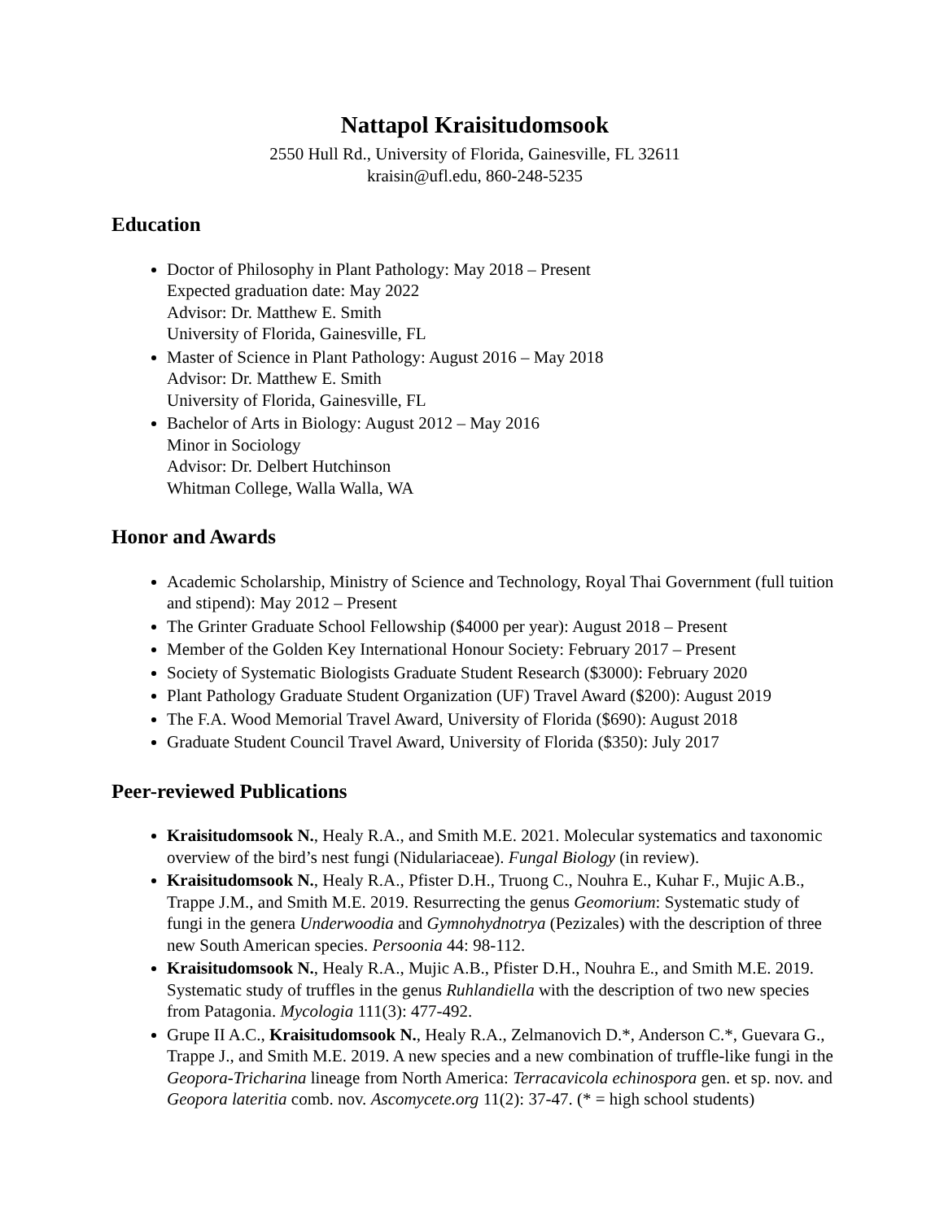Nattapol Kraisitudomsook
2550 Hull Rd., University of Florida, Gainesville, FL 32611
kraisin@ufl.edu, 860-248-5235
Education
Doctor of Philosophy in Plant Pathology: May 2018 – Present
Expected graduation date: May 2022
Advisor: Dr. Matthew E. Smith
University of Florida, Gainesville, FL
Master of Science in Plant Pathology: August 2016 – May 2018
Advisor: Dr. Matthew E. Smith
University of Florida, Gainesville, FL
Bachelor of Arts in Biology: August 2012 – May 2016
Minor in Sociology
Advisor: Dr. Delbert Hutchinson
Whitman College, Walla Walla, WA
Honor and Awards
Academic Scholarship, Ministry of Science and Technology, Royal Thai Government (full tuition and stipend): May 2012 – Present
The Grinter Graduate School Fellowship ($4000 per year): August 2018 – Present
Member of the Golden Key International Honour Society: February 2017 – Present
Society of Systematic Biologists Graduate Student Research ($3000): February 2020
Plant Pathology Graduate Student Organization (UF) Travel Award ($200): August 2019
The F.A. Wood Memorial Travel Award, University of Florida ($690): August 2018
Graduate Student Council Travel Award, University of Florida ($350): July 2017
Peer-reviewed Publications
Kraisitudomsook N., Healy R.A., and Smith M.E. 2021. Molecular systematics and taxonomic overview of the bird’s nest fungi (Nidulariaceae). Fungal Biology (in review).
Kraisitudomsook N., Healy R.A., Pfister D.H., Truong C., Nouhra E., Kuhar F., Mujic A.B., Trappe J.M., and Smith M.E. 2019. Resurrecting the genus Geomorium: Systematic study of fungi in the genera Underwoodia and Gymnohydnotrya (Pezizales) with the description of three new South American species. Persoonia 44: 98-112.
Kraisitudomsook N., Healy R.A., Mujic A.B., Pfister D.H., Nouhra E., and Smith M.E. 2019. Systematic study of truffles in the genus Ruhlandiella with the description of two new species from Patagonia. Mycologia 111(3): 477-492.
Grupe II A.C., Kraisitudomsook N., Healy R.A., Zelmanovich D.*, Anderson C.*, Guevara G., Trappe J., and Smith M.E. 2019. A new species and a new combination of truffle-like fungi in the Geopora-Tricharina lineage from North America: Terracavicola echinospora gen. et sp. nov. and Geopora lateritia comb. nov. Ascomycete.org 11(2): 37-47. (* = high school students)